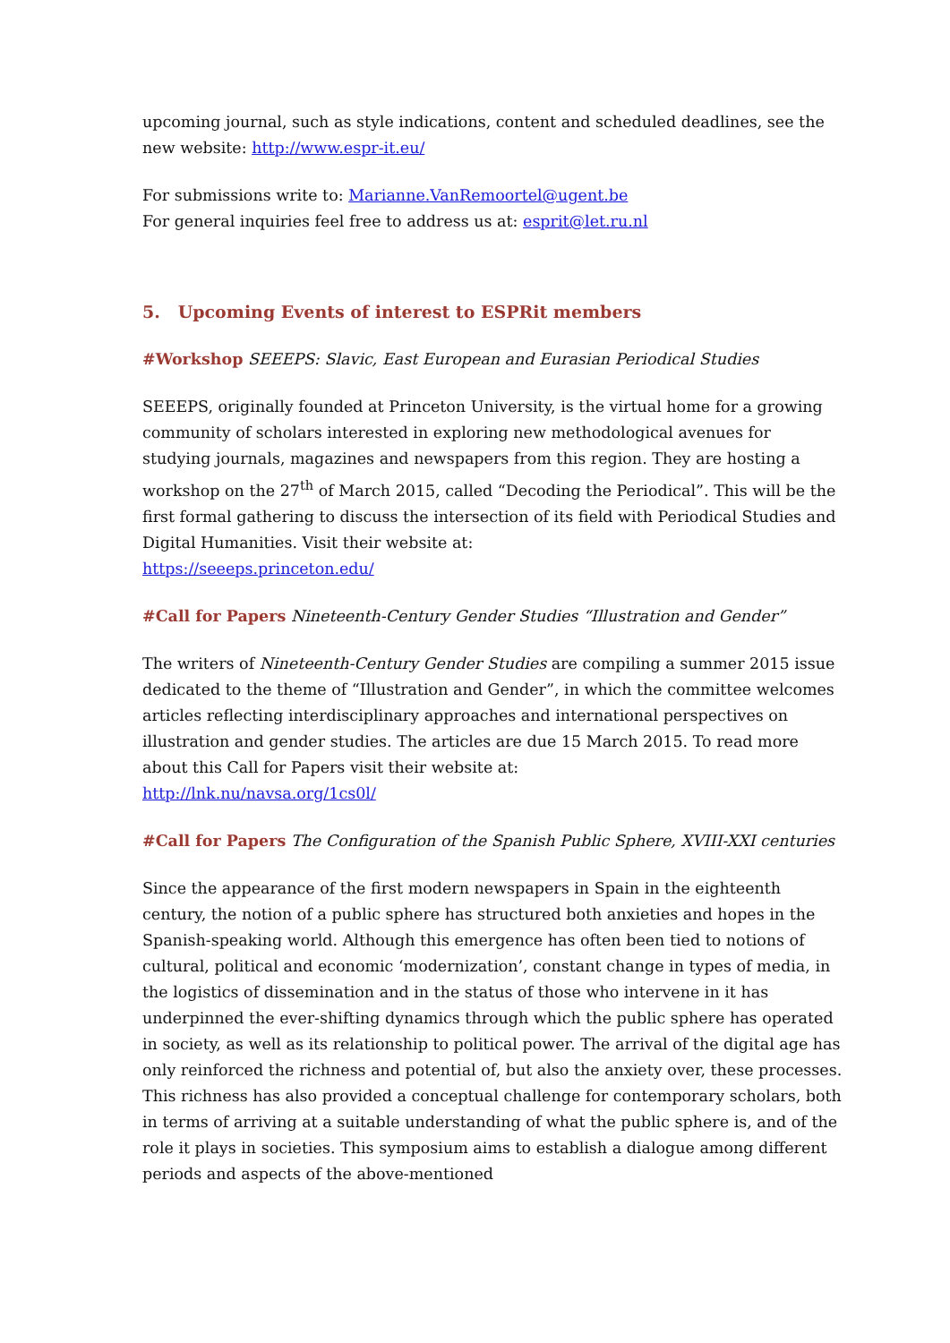upcoming journal, such as style indications, content and scheduled deadlines, see the new website: http://www.espr-it.eu/
For submissions write to: Marianne.VanRemoortel@ugent.be
For general inquiries feel free to address us at: esprit@let.ru.nl
5. Upcoming Events of interest to ESPRit members
#Workshop SEEEPS: Slavic, East European and Eurasian Periodical Studies
SEEEPS, originally founded at Princeton University, is the virtual home for a growing community of scholars interested in exploring new methodological avenues for studying journals, magazines and newspapers from this region. They are hosting a workshop on the 27<sup>th</sup> of March 2015, called “Decoding the Periodical”. This will be the first formal gathering to discuss the intersection of its field with Periodical Studies and Digital Humanities. Visit their website at:
https://seeeps.princeton.edu/
#Call for Papers Nineteenth-Century Gender Studies “Illustration and Gender”
The writers of Nineteenth-Century Gender Studies are compiling a summer 2015 issue dedicated to the theme of “Illustration and Gender”, in which the committee welcomes articles reflecting interdisciplinary approaches and international perspectives on illustration and gender studies. The articles are due 15 March 2015. To read more about this Call for Papers visit their website at:
http://lnk.nu/navsa.org/1cs0l/
#Call for Papers The Configuration of the Spanish Public Sphere, XVIII-XXI centuries
Since the appearance of the first modern newspapers in Spain in the eighteenth century, the notion of a public sphere has structured both anxieties and hopes in the Spanish-speaking world. Although this emergence has often been tied to notions of cultural, political and economic ‘modernization’, constant change in types of media, in the logistics of dissemination and in the status of those who intervene in it has underpinned the ever-shifting dynamics through which the public sphere has operated in society, as well as its relationship to political power. The arrival of the digital age has only reinforced the richness and potential of, but also the anxiety over, these processes. This richness has also provided a conceptual challenge for contemporary scholars, both in terms of arriving at a suitable understanding of what the public sphere is, and of the role it plays in societies. This symposium aims to establish a dialogue among different periods and aspects of the above-mentioned